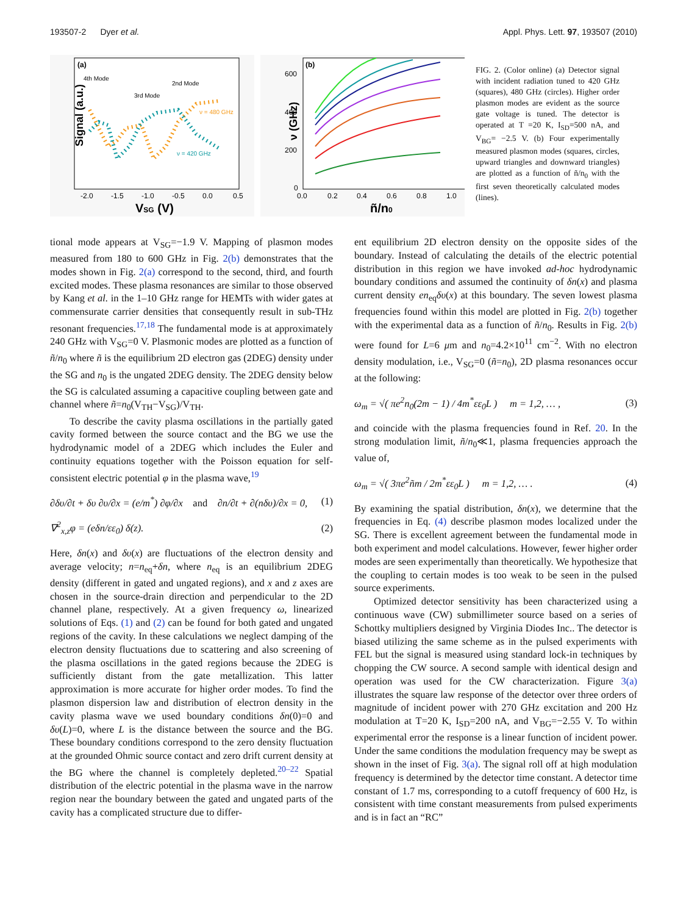193507-2 Dyer et al. Appl. Phys. Lett. 97, 193507 (2010)
(a)
4th Mode
3rd Mode
2nd Mode
ν = 480 GHz
ν = 420 GHz
Signal (a.u.)
-2.0
-1.5
-1.0
-0.5
0.0
0.5
VSG (V)
(b)
600
400
200
0
ν (GHz)
0.0
0.2
0.4
0.6
0.8
1.0
ñ/n0
FIG. 2. (Color online) (a) Detector signal with incident radiation tuned to 420 GHz (squares), 480 GHz (circles). Higher order plasmon modes are evident as the source gate voltage is tuned. The detector is operated at T =20 K, I<sub>SD</sub>=500 nA, and V<sub>BG</sub>= −2.5 V. (b) Four experimentally measured plasmon modes (squares, circles, upward triangles and downward triangles) are plotted as a function of ñ/n<sub>0</sub> with the first seven theoretically calculated modes (lines).
tional mode appears at V<sub>SG</sub>=−1.9 V. Mapping of plasmon modes measured from 180 to 600 GHz in Fig. 2(b) demonstrates that the modes shown in Fig. 2(a) correspond to the second, third, and fourth excited modes. These plasma resonances are similar to those observed by Kang et al. in the 1–10 GHz range for HEMTs with wider gates at commensurate carrier densities that consequently result in sub-THz resonant frequencies.<sup>17,18</sup> The fundamental mode is at approximately 240 GHz with V<sub>SG</sub>=0 V. Plasmonic modes are plotted as a function of ñ/n<sub>0</sub> where ñ is the equilibrium 2D electron gas (2DEG) density under the SG and n<sub>0</sub> is the ungated 2DEG density. The 2DEG density below the SG is calculated assuming a capacitive coupling between gate and channel where ñ=n<sub>0</sub>(V<sub>TH</sub>−V<sub>SG</sub>)/V<sub>TH</sub>.
To describe the cavity plasma oscillations in the partially gated cavity formed between the source contact and the BG we use the hydrodynamic model of a 2DEG which includes the Euler and continuity equations together with the Poisson equation for self-consistent electric potential φ in the plasma wave,<sup>19</sup>
∂δυ/∂t + δυ ∂υ/∂x = (e/m<sup>*</sup>) ∂φ/∂x and ∂n/∂t + ∂(nδυ)/∂x = 0, (1)
∇<sup>2</sup><sub>x,z</sub>φ = (eδn/εε<sub>0</sub>) δ(z). (2)
Here, δn(x) and δυ(x) are fluctuations of the electron density and average velocity; n=n<sub>eq</sub>+δn, where n<sub>eq</sub> is an equilibrium 2DEG density (different in gated and ungated regions), and x and z axes are chosen in the source-drain direction and perpendicular to the 2D channel plane, respectively. At a given frequency ω, linearized solutions of Eqs. (1) and (2) can be found for both gated and ungated regions of the cavity. In these calculations we neglect damping of the electron density fluctuations due to scattering and also screening of the plasma oscillations in the gated regions because the 2DEG is sufficiently distant from the gate metallization. This latter approximation is more accurate for higher order modes. To find the plasmon dispersion law and distribution of electron density in the cavity plasma wave we used boundary conditions δn(0)=0 and δυ(L)=0, where L is the distance between the source and the BG. These boundary conditions correspond to the zero density fluctuation at the grounded Ohmic source contact and zero drift current density at the BG where the channel is completely depleted.<sup>20–22</sup> Spatial distribution of the electric potential in the plasma wave in the narrow region near the boundary between the gated and ungated parts of the cavity has a complicated structure due to differ-
ent equilibrium 2D electron density on the opposite sides of the boundary. Instead of calculating the details of the electric potential distribution in this region we have invoked ad-hoc hydrodynamic boundary conditions and assumed the continuity of δn(x) and plasma current density en<sub>eq</sub>δυ(x) at this boundary. The seven lowest plasma frequencies found within this model are plotted in Fig. 2(b) together with the experimental data as a function of ñ/n<sub>0</sub>. Results in Fig. 2(b) were found for L=6 μm and n<sub>0</sub>=4.2×10<sup>11</sup> cm<sup>−2</sup>. With no electron density modulation, i.e., V<sub>SG</sub>=0 (ñ=n<sub>0</sub>), 2D plasma resonances occur at the following:
ω<sub>m</sub> = √( πe<sup>2</sup>n<sub>0</sub>(2m − 1) / 4m<sup>*</sup>εε<sub>0</sub>L ) m = 1,2, … , (3)
and coincide with the plasma frequencies found in Ref. 20. In the strong modulation limit, ñ/n<sub>0</sub>≪1, plasma frequencies approach the value of,
ω<sub>m</sub> = √( 3πe<sup>2</sup>ñm / 2m<sup>*</sup>εε<sub>0</sub>L ) m = 1,2, … . (4)
By examining the spatial distribution, δn(x), we determine that the frequencies in Eq. (4) describe plasmon modes localized under the SG. There is excellent agreement between the fundamental mode in both experiment and model calculations. However, fewer higher order modes are seen experimentally than theoretically. We hypothesize that the coupling to certain modes is too weak to be seen in the pulsed source experiments.
Optimized detector sensitivity has been characterized using a continuous wave (CW) submillimeter source based on a series of Schottky multipliers designed by Virginia Diodes Inc.. The detector is biased utilizing the same scheme as in the pulsed experiments with FEL but the signal is measured using standard lock-in techniques by chopping the CW source. A second sample with identical design and operation was used for the CW characterization. Figure 3(a) illustrates the square law response of the detector over three orders of magnitude of incident power with 270 GHz excitation and 200 Hz modulation at T=20 K, I<sub>SD</sub>=200 nA, and V<sub>BG</sub>=−2.55 V. To within experimental error the response is a linear function of incident power. Under the same conditions the modulation frequency may be swept as shown in the inset of Fig. 3(a). The signal roll off at high modulation frequency is determined by the detector time constant. A detector time constant of 1.7 ms, corresponding to a cutoff frequency of 600 Hz, is consistent with time constant measurements from pulsed experiments and is in fact an “RC”